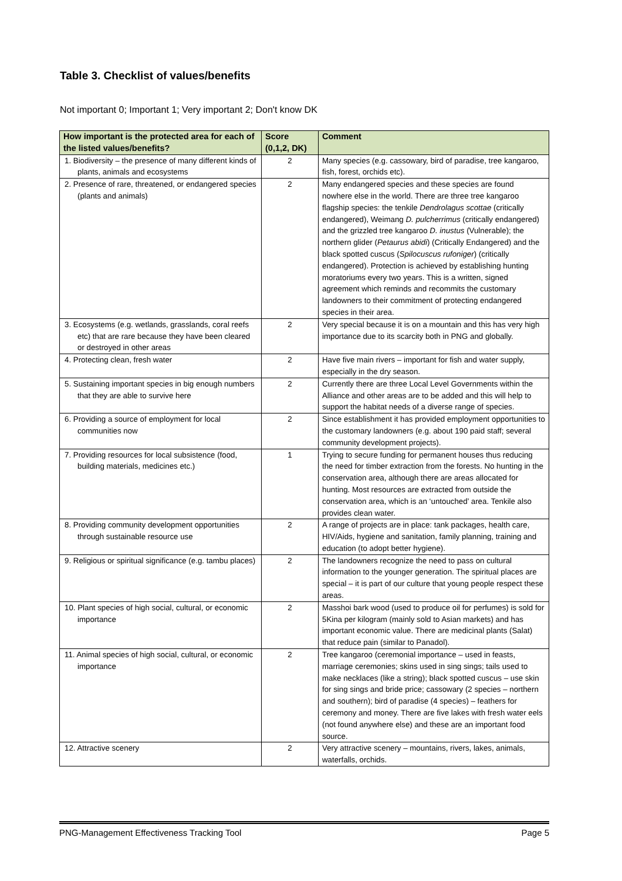Table 3. Checklist of values/benefits
Not important 0; Important 1; Very important 2; Don't know DK
| How important is the protected area for each of the listed values/benefits? | Score (0,1,2, DK) | Comment |
| --- | --- | --- |
| 1. Biodiversity – the presence of many different kinds of plants, animals and ecosystems | 2 | Many species (e.g. cassowary, bird of paradise, tree kangaroo, fish, forest, orchids etc). |
| 2. Presence of rare, threatened, or endangered species (plants and animals) | 2 | Many endangered species and these species are found nowhere else in the world. There are three tree kangaroo flagship species: the tenkile Dendrolagus scottae (critically endangered), Weimang D. pulcherrimus (critically endangered) and the grizzled tree kangaroo D. inustus (Vulnerable); the northern glider ( Petaurus abidi ) (Critically Endangered) and the black spotted cuscus ( Spilocuscus rufoniger ) (critically endangered). Protection is achieved by establishing hunting moratoriums every two years. This is a written, signed agreement which reminds and recommits the customary landowners to their commitment of protecting endangered species in their area. |
| 3. Ecosystems (e.g. wetlands, grasslands, coral reefs etc) that are rare because they have been cleared or destroyed in other areas | 2 | Very special because it is on a mountain and this has very high importance due to its scarcity both in PNG and globally. |
| 4. Protecting clean, fresh water | 2 | Have five main rivers – important for fish and water supply, especially in the dry season. |
| 5. Sustaining important species in big enough numbers that they are able to survive here | 2 | Currently there are three Local Level Governments within the Alliance and other areas are to be added and this will help to support the habitat needs of a diverse range of species. |
| 6. Providing a source of employment for local communities now | 2 | Since establishment it has provided employment opportunities to the customary landowners (e.g. about 190 paid staff; several community development projects). |
| 7. Providing resources for local subsistence (food, building materials, medicines etc.) | 1 | Trying to secure funding for permanent houses thus reducing the need for timber extraction from the forests. No hunting in the conservation area, although there are areas allocated for hunting. Most resources are extracted from outside the conservation area, which is an ‘untouched’ area. Tenkile also provides clean water. |
| 8. Providing community development opportunities through sustainable resource use | 2 | A range of projects are in place: tank packages, health care, HIV/Aids, hygiene and sanitation, family planning, training and education (to adopt better hygiene). |
| 9. Religious or spiritual significance (e.g. tambu places) | 2 | The landowners recognize the need to pass on cultural information to the younger generation. The spiritual places are special – it is part of our culture that young people respect these areas. |
| 10. Plant species of high social, cultural, or economic importance | 2 | Masshoi bark wood (used to produce oil for perfumes) is sold for 5Kina per kilogram (mainly sold to Asian markets) and has important economic value. There are medicinal plants (Salat) that reduce pain (similar to Panadol). |
| 11. Animal species of high social, cultural, or economic importance | 2 | Tree kangaroo (ceremonial importance – used in feasts, marriage ceremonies; skins used in sing sings; tails used to make necklaces (like a string); black spotted cuscus – use skin for sing sings and bride price; cassowary (2 species – northern and southern); bird of paradise (4 species) – feathers for ceremony and money. There are five lakes with fresh water eels (not found anywhere else) and these are an important food source. |
| 12. Attractive scenery | 2 | Very attractive scenery – mountains, rivers, lakes, animals, waterfalls, orchids. |
PNG-Management Effectiveness Tracking Tool Page 5